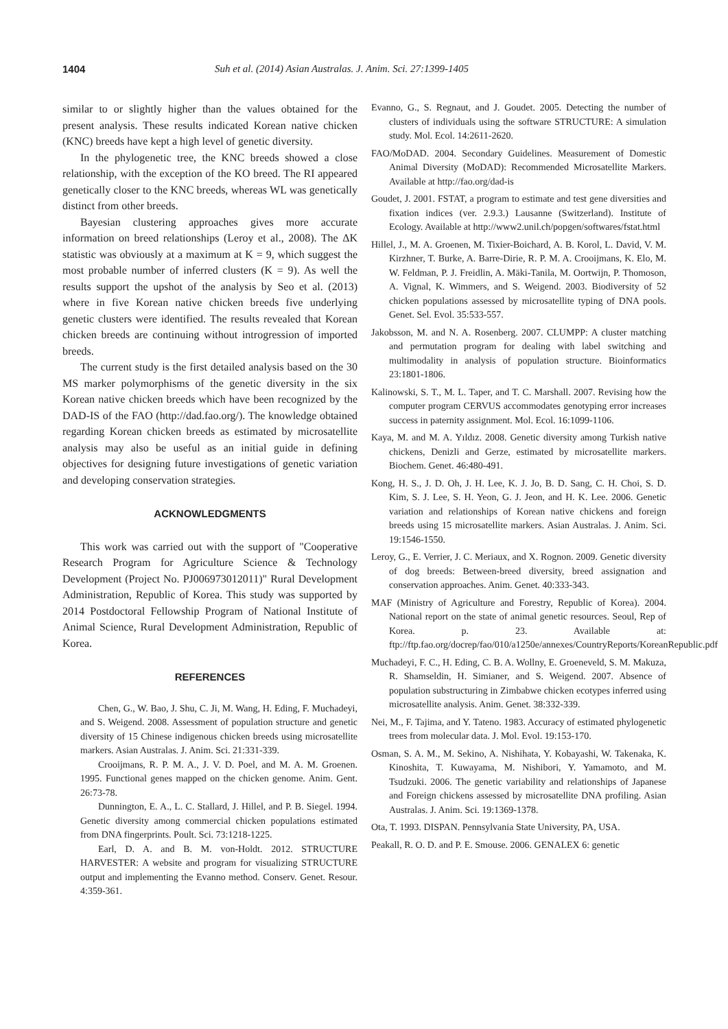1404 Suh et al. (2014) Asian Australas. J. Anim. Sci. 27:1399-1405
similar to or slightly higher than the values obtained for the present analysis. These results indicated Korean native chicken (KNC) breeds have kept a high level of genetic diversity.
In the phylogenetic tree, the KNC breeds showed a close relationship, with the exception of the KO breed. The RI appeared genetically closer to the KNC breeds, whereas WL was genetically distinct from other breeds.
Bayesian clustering approaches gives more accurate information on breed relationships (Leroy et al., 2008). The ΔK statistic was obviously at a maximum at K = 9, which suggest the most probable number of inferred clusters (K = 9). As well the results support the upshot of the analysis by Seo et al. (2013) where in five Korean native chicken breeds five underlying genetic clusters were identified. The results revealed that Korean chicken breeds are continuing without introgression of imported breeds.
The current study is the first detailed analysis based on the 30 MS marker polymorphisms of the genetic diversity in the six Korean native chicken breeds which have been recognized by the DAD-IS of the FAO (http://dad.fao.org/). The knowledge obtained regarding Korean chicken breeds as estimated by microsatellite analysis may also be useful as an initial guide in defining objectives for designing future investigations of genetic variation and developing conservation strategies.
ACKNOWLEDGMENTS
This work was carried out with the support of "Cooperative Research Program for Agriculture Science & Technology Development (Project No. PJ006973012011)" Rural Development Administration, Republic of Korea. This study was supported by 2014 Postdoctoral Fellowship Program of National Institute of Animal Science, Rural Development Administration, Republic of Korea.
REFERENCES
Chen, G., W. Bao, J. Shu, C. Ji, M. Wang, H. Eding, F. Muchadeyi, and S. Weigend. 2008. Assessment of population structure and genetic diversity of 15 Chinese indigenous chicken breeds using microsatellite markers. Asian Australas. J. Anim. Sci. 21:331-339.
Crooijmans, R. P. M. A., J. V. D. Poel, and M. A. M. Groenen. 1995. Functional genes mapped on the chicken genome. Anim. Gent. 26:73-78.
Dunnington, E. A., L. C. Stallard, J. Hillel, and P. B. Siegel. 1994. Genetic diversity among commercial chicken populations estimated from DNA fingerprints. Poult. Sci. 73:1218-1225.
Earl, D. A. and B. M. von-Holdt. 2012. STRUCTURE HARVESTER: A website and program for visualizing STRUCTURE output and implementing the Evanno method. Conserv. Genet. Resour. 4:359-361.
Evanno, G., S. Regnaut, and J. Goudet. 2005. Detecting the number of clusters of individuals using the software STRUCTURE: A simulation study. Mol. Ecol. 14:2611-2620.
FAO/MoDAD. 2004. Secondary Guidelines. Measurement of Domestic Animal Diversity (MoDAD): Recommended Microsatellite Markers. Available at http://fao.org/dad-is
Goudet, J. 2001. FSTAT, a program to estimate and test gene diversities and fixation indices (ver. 2.9.3.) Lausanne (Switzerland). Institute of Ecology. Available at http://www2.unil.ch/popgen/softwares/fstat.html
Hillel, J., M. A. Groenen, M. Tixier-Boichard, A. B. Korol, L. David, V. M. Kirzhner, T. Burke, A. Barre-Dirie, R. P. M. A. Crooijmans, K. Elo, M. W. Feldman, P. J. Freidlin, A. Mäki-Tanila, M. Oortwijn, P. Thomoson, A. Vignal, K. Wimmers, and S. Weigend. 2003. Biodiversity of 52 chicken populations assessed by microsatellite typing of DNA pools. Genet. Sel. Evol. 35:533-557.
Jakobsson, M. and N. A. Rosenberg. 2007. CLUMPP: A cluster matching and permutation program for dealing with label switching and multimodality in analysis of population structure. Bioinformatics 23:1801-1806.
Kalinowski, S. T., M. L. Taper, and T. C. Marshall. 2007. Revising how the computer program CERVUS accommodates genotyping error increases success in paternity assignment. Mol. Ecol. 16:1099-1106.
Kaya, M. and M. A. Yıldız. 2008. Genetic diversity among Turkish native chickens, Denizli and Gerze, estimated by microsatellite markers. Biochem. Genet. 46:480-491.
Kong, H. S., J. D. Oh, J. H. Lee, K. J. Jo, B. D. Sang, C. H. Choi, S. D. Kim, S. J. Lee, S. H. Yeon, G. J. Jeon, and H. K. Lee. 2006. Genetic variation and relationships of Korean native chickens and foreign breeds using 15 microsatellite markers. Asian Australas. J. Anim. Sci. 19:1546-1550.
Leroy, G., E. Verrier, J. C. Meriaux, and X. Rognon. 2009. Genetic diversity of dog breeds: Between-breed diversity, breed assignation and conservation approaches. Anim. Genet. 40:333-343.
MAF (Ministry of Agriculture and Forestry, Republic of Korea). 2004. National report on the state of animal genetic resources. Seoul, Rep of Korea. p. 23. Available at: ftp://ftp.fao.org/docrep/fao/010/a1250e/annexes/CountryReports/KoreanRepublic.pdf
Muchadeyi, F. C., H. Eding, C. B. A. Wollny, E. Groeneveld, S. M. Makuza, R. Shamseldin, H. Simianer, and S. Weigend. 2007. Absence of population substructuring in Zimbabwe chicken ecotypes inferred using microsatellite analysis. Anim. Genet. 38:332-339.
Nei, M., F. Tajima, and Y. Tateno. 1983. Accuracy of estimated phylogenetic trees from molecular data. J. Mol. Evol. 19:153-170.
Osman, S. A. M., M. Sekino, A. Nishihata, Y. Kobayashi, W. Takenaka, K. Kinoshita, T. Kuwayama, M. Nishibori, Y. Yamamoto, and M. Tsudzuki. 2006. The genetic variability and relationships of Japanese and Foreign chickens assessed by microsatellite DNA profiling. Asian Australas. J. Anim. Sci. 19:1369-1378.
Ota, T. 1993. DISPAN. Pennsylvania State University, PA, USA.
Peakall, R. O. D. and P. E. Smouse. 2006. GENALEX 6: genetic